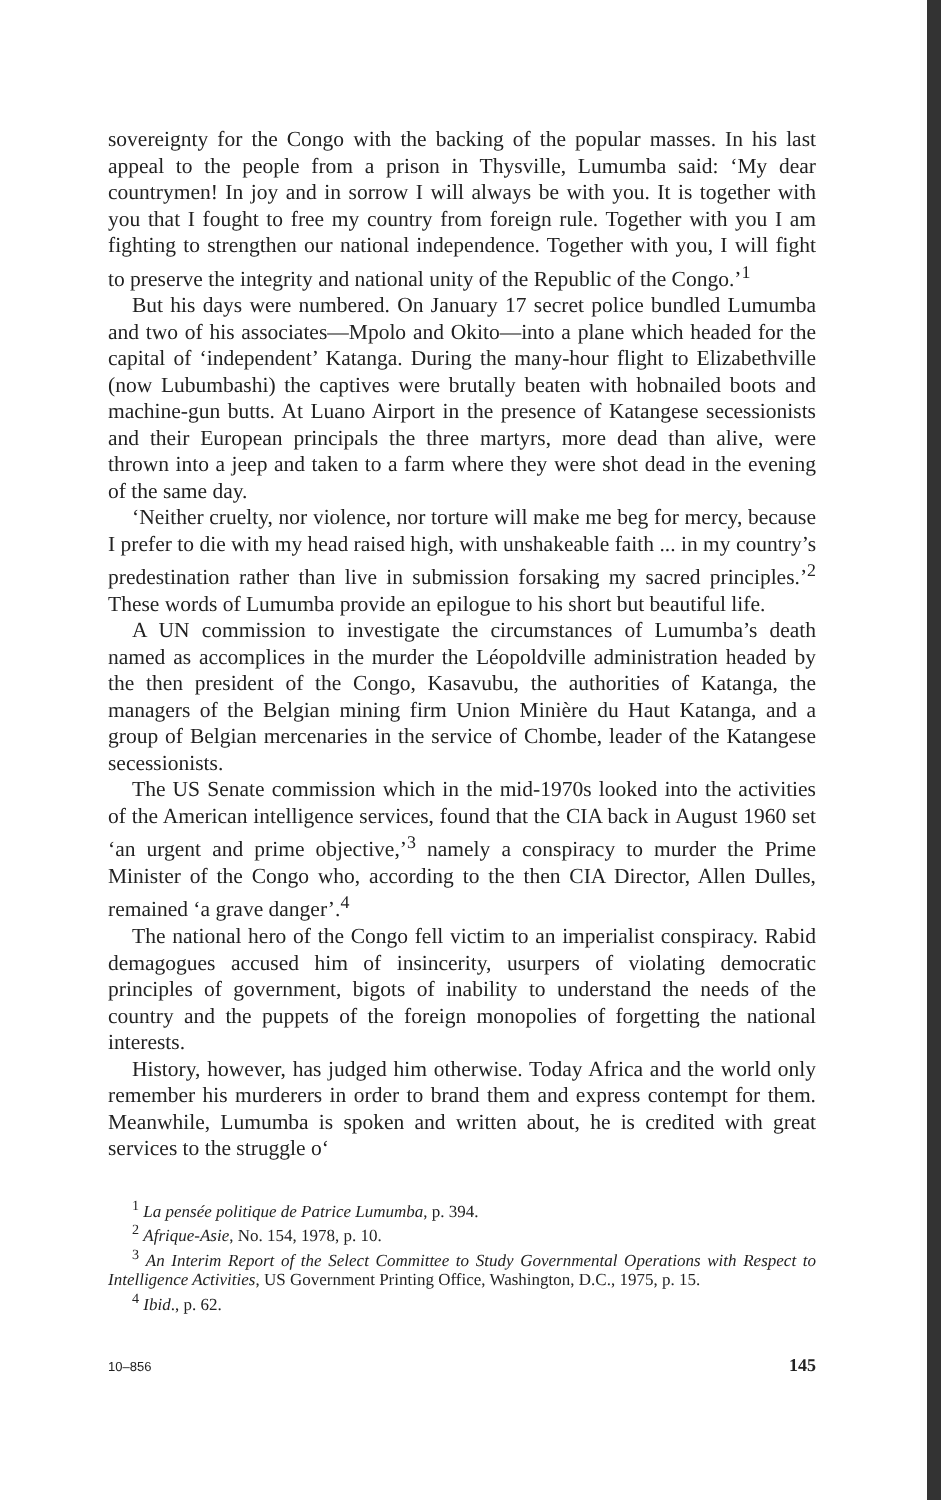sovereignty for the Congo with the backing of the popular masses. In his last appeal to the people from a prison in Thysville, Lumumba said: ‘My dear countrymen! In joy and in sorrow I will always be with you. It is together with you that I fought to free my country from foreign rule. Together with you I am fighting to strengthen our national independence. Together with you, I will fight to preserve the integrity and national unity of the Republic of the Congo.’<sup>1</sup>
But his days were numbered. On January 17 secret police bundled Lumumba and two of his associates—Mpolo and Okito—into a plane which headed for the capital of ‘independent’ Katanga. During the many-hour flight to Elizabethville (now Lubumbashi) the captives were brutally beaten with hobnailed boots and machine-gun butts. At Luano Airport in the presence of Katangese secessionists and their European principals the three martyrs, more dead than alive, were thrown into a jeep and taken to a farm where they were shot dead in the evening of the same day.
‘Neither cruelty, nor violence, nor torture will make me beg for mercy, because I prefer to die with my head raised high, with unshakeable faith ... in my country’s predestination rather than live in submission forsaking my sacred principles.’<sup>2</sup> These words of Lumumba provide an epilogue to his short but beautiful life.
A UN commission to investigate the circumstances of Lumumba’s death named as accomplices in the murder the Léopoldville administration headed by the then president of the Congo, Kasavubu, the authorities of Katanga, the managers of the Belgian mining firm Union Minière du Haut Katanga, and a group of Belgian mercenaries in the service of Chombe, leader of the Katangese secessionists.
The US Senate commission which in the mid-1970s looked into the activities of the American intelligence services, found that the CIA back in August 1960 set ‘an urgent and prime objective,’<sup>3</sup> namely a conspiracy to murder the Prime Minister of the Congo who, according to the then CIA Director, Allen Dulles, remained ‘a grave danger’.<sup>4</sup>
The national hero of the Congo fell victim to an imperialist conspiracy. Rabid demagogues accused him of insincerity, usurpers of violating democratic principles of government, bigots of inability to understand the needs of the country and the puppets of the foreign monopolies of forgetting the national interests.
History, however, has judged him otherwise. Today Africa and the world only remember his murderers in order to brand them and express contempt for them. Meanwhile, Lumumba is spoken and written about, he is credited with great services to the struggle o‘
<sup>1</sup> La pensée politique de Patrice Lumumba, p. 394.
<sup>2</sup> Afrique-Asie, No. 154, 1978, p. 10.
<sup>3</sup> An Interim Report of the Select Committee to Study Governmental Operations with Respect to Intelligence Activities, US Government Printing Office, Washington, D.C., 1975, p. 15.
<sup>4</sup> Ibid., p. 62.
10–856 145